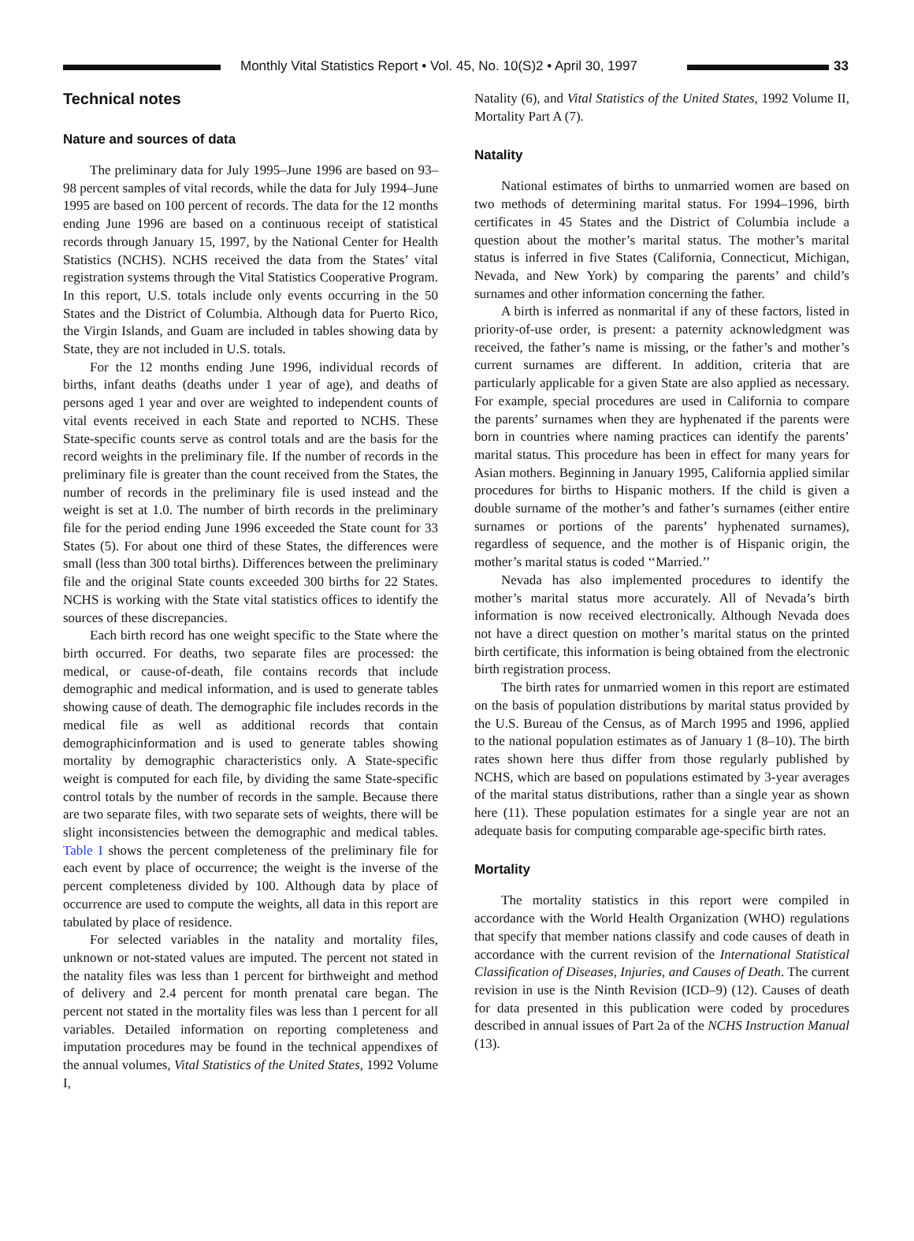Monthly Vital Statistics Report • Vol. 45, No. 10(S)2 • April 30, 1997
33
Technical notes
Nature and sources of data
The preliminary data for July 1995–June 1996 are based on 93–98 percent samples of vital records, while the data for July 1994–June 1995 are based on 100 percent of records. The data for the 12 months ending June 1996 are based on a continuous receipt of statistical records through January 15, 1997, by the National Center for Health Statistics (NCHS). NCHS received the data from the States’ vital registration systems through the Vital Statistics Cooperative Program. In this report, U.S. totals include only events occurring in the 50 States and the District of Columbia. Although data for Puerto Rico, the Virgin Islands, and Guam are included in tables showing data by State, they are not included in U.S. totals.
For the 12 months ending June 1996, individual records of births, infant deaths (deaths under 1 year of age), and deaths of persons aged 1 year and over are weighted to independent counts of vital events received in each State and reported to NCHS. These State-specific counts serve as control totals and are the basis for the record weights in the preliminary file. If the number of records in the preliminary file is greater than the count received from the States, the number of records in the preliminary file is used instead and the weight is set at 1.0. The number of birth records in the preliminary file for the period ending June 1996 exceeded the State count for 33 States (5). For about one third of these States, the differences were small (less than 300 total births). Differences between the preliminary file and the original State counts exceeded 300 births for 22 States. NCHS is working with the State vital statistics offices to identify the sources of these discrepancies.
Each birth record has one weight specific to the State where the birth occurred. For deaths, two separate files are processed: the medical, or cause-of-death, file contains records that include demographic and medical information, and is used to generate tables showing cause of death. The demographic file includes records in the medical file as well as additional records that contain demographicinformation and is used to generate tables showing mortality by demographic characteristics only. A State-specific weight is computed for each file, by dividing the same State-specific control totals by the number of records in the sample. Because there are two separate files, with two separate sets of weights, there will be slight inconsistencies between the demographic and medical tables. Table I shows the percent completeness of the preliminary file for each event by place of occurrence; the weight is the inverse of the percent completeness divided by 100. Although data by place of occurrence are used to compute the weights, all data in this report are tabulated by place of residence.
For selected variables in the natality and mortality files, unknown or not-stated values are imputed. The percent not stated in the natality files was less than 1 percent for birthweight and method of delivery and 2.4 percent for month prenatal care began. The percent not stated in the mortality files was less than 1 percent for all variables. Detailed information on reporting completeness and imputation procedures may be found in the technical appendixes of the annual volumes, Vital Statistics of the United States, 1992 Volume I,
Natality (6), and Vital Statistics of the United States, 1992 Volume II, Mortality Part A (7).
Natality
National estimates of births to unmarried women are based on two methods of determining marital status. For 1994–1996, birth certificates in 45 States and the District of Columbia include a question about the mother’s marital status. The mother’s marital status is inferred in five States (California, Connecticut, Michigan, Nevada, and New York) by comparing the parents’ and child’s surnames and other information concerning the father.
A birth is inferred as nonmarital if any of these factors, listed in priority-of-use order, is present: a paternity acknowledgment was received, the father’s name is missing, or the father’s and mother’s current surnames are different. In addition, criteria that are particularly applicable for a given State are also applied as necessary. For example, special procedures are used in California to compare the parents’ surnames when they are hyphenated if the parents were born in countries where naming practices can identify the parents’ marital status. This procedure has been in effect for many years for Asian mothers. Beginning in January 1995, California applied similar procedures for births to Hispanic mothers. If the child is given a double surname of the mother’s and father’s surnames (either entire surnames or portions of the parents’ hyphenated surnames), regardless of sequence, and the mother is of Hispanic origin, the mother’s marital status is coded ‘‘Married.’’
Nevada has also implemented procedures to identify the mother’s marital status more accurately. All of Nevada’s birth information is now received electronically. Although Nevada does not have a direct question on mother’s marital status on the printed birth certificate, this information is being obtained from the electronic birth registration process.
The birth rates for unmarried women in this report are estimated on the basis of population distributions by marital status provided by the U.S. Bureau of the Census, as of March 1995 and 1996, applied to the national population estimates as of January 1 (8–10). The birth rates shown here thus differ from those regularly published by NCHS, which are based on populations estimated by 3-year averages of the marital status distributions, rather than a single year as shown here (11). These population estimates for a single year are not an adequate basis for computing comparable age-specific birth rates.
Mortality
The mortality statistics in this report were compiled in accordance with the World Health Organization (WHO) regulations that specify that member nations classify and code causes of death in accordance with the current revision of the International Statistical Classification of Diseases, Injuries, and Causes of Death. The current revision in use is the Ninth Revision (ICD–9) (12). Causes of death for data presented in this publication were coded by procedures described in annual issues of Part 2a of the NCHS Instruction Manual (13).